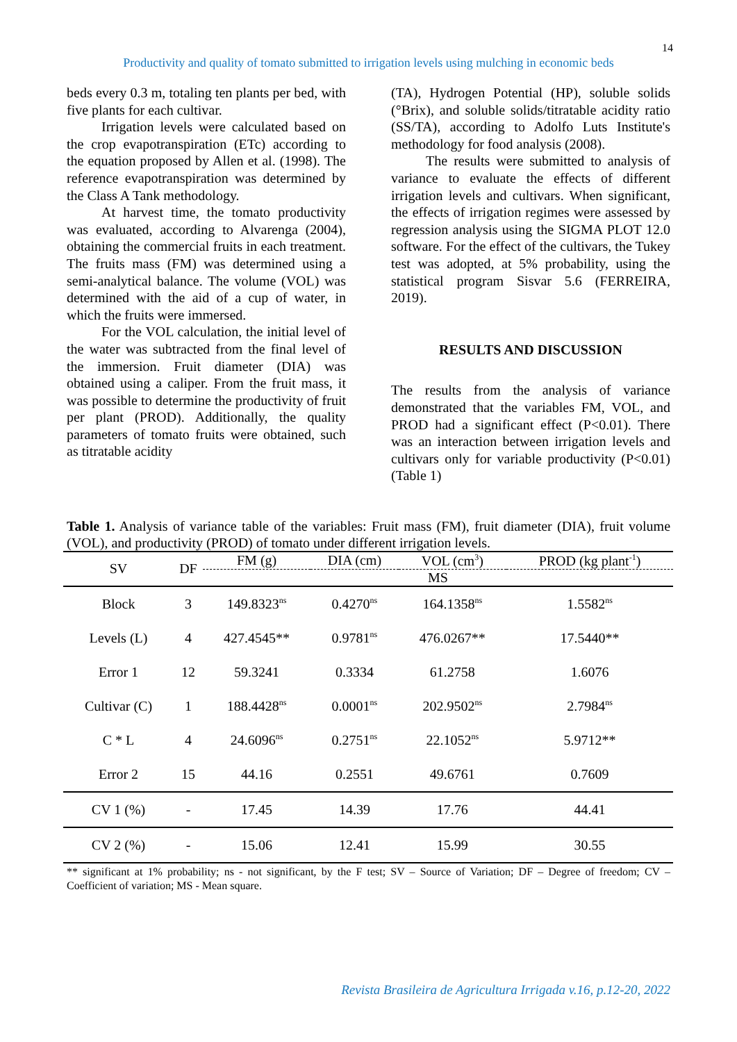14
Productivity and quality of tomato submitted to irrigation levels using mulching in economic beds
beds every 0.3 m, totaling ten plants per bed, with five plants for each cultivar.
Irrigation levels were calculated based on the crop evapotranspiration (ETc) according to the equation proposed by Allen et al. (1998). The reference evapotranspiration was determined by the Class A Tank methodology.
At harvest time, the tomato productivity was evaluated, according to Alvarenga (2004), obtaining the commercial fruits in each treatment. The fruits mass (FM) was determined using a semi-analytical balance. The volume (VOL) was determined with the aid of a cup of water, in which the fruits were immersed.
For the VOL calculation, the initial level of the water was subtracted from the final level of the immersion. Fruit diameter (DIA) was obtained using a caliper. From the fruit mass, it was possible to determine the productivity of fruit per plant (PROD). Additionally, the quality parameters of tomato fruits were obtained, such as titratable acidity
(TA), Hydrogen Potential (HP), soluble solids (°Brix), and soluble solids/titratable acidity ratio (SS/TA), according to Adolfo Luts Institute's methodology for food analysis (2008).
The results were submitted to analysis of variance to evaluate the effects of different irrigation levels and cultivars. When significant, the effects of irrigation regimes were assessed by regression analysis using the SIGMA PLOT 12.0 software. For the effect of the cultivars, the Tukey test was adopted, at 5% probability, using the statistical program Sisvar 5.6 (FERREIRA, 2019).
RESULTS AND DISCUSSION
The results from the analysis of variance demonstrated that the variables FM, VOL, and PROD had a significant effect (P<0.01). There was an interaction between irrigation levels and cultivars only for variable productivity (P<0.01) (Table 1)
Table 1. Analysis of variance table of the variables: Fruit mass (FM), fruit diameter (DIA), fruit volume (VOL), and productivity (PROD) of tomato under different irrigation levels.
| SV | DF | FM (g) | DIA (cm) | VOL (cm<sup>3</sup>) | PROD (kg plant<sup>-1</sup>) |
| --- | --- | --- | --- | --- | --- |
| | | MS | | | |
| Block | 3 | 149.8323<sup>ns</sup> | 0.4270<sup>ns</sup> | 164.1358<sup>ns</sup> | 1.5582<sup>ns</sup> |
| Levels (L) | 4 | 427.4545** | 0.9781<sup>ns</sup> | 476.0267** | 17.5440** |
| Error 1 | 12 | 59.3241 | 0.3334 | 61.2758 | 1.6076 |
| Cultivar (C) | 1 | 188.4428<sup>ns</sup> | 0.0001<sup>ns</sup> | 202.9502<sup>ns</sup> | 2.7984<sup>ns</sup> |
| C * L | 4 | 24.6096<sup>ns</sup> | 0.2751<sup>ns</sup> | 22.1052<sup>ns</sup> | 5.9712** |
| Error 2 | 15 | 44.16 | 0.2551 | 49.6761 | 0.7609 |
| CV 1 (%) | - | 17.45 | 14.39 | 17.76 | 44.41 |
| CV 2 (%) | - | 15.06 | 12.41 | 15.99 | 30.55 |
** significant at 1% probability; ns - not significant, by the F test; SV – Source of Variation; DF – Degree of freedom; CV – Coefficient of variation; MS - Mean square.
Revista Brasileira de Agricultura Irrigada v.16, p.12-20, 2022